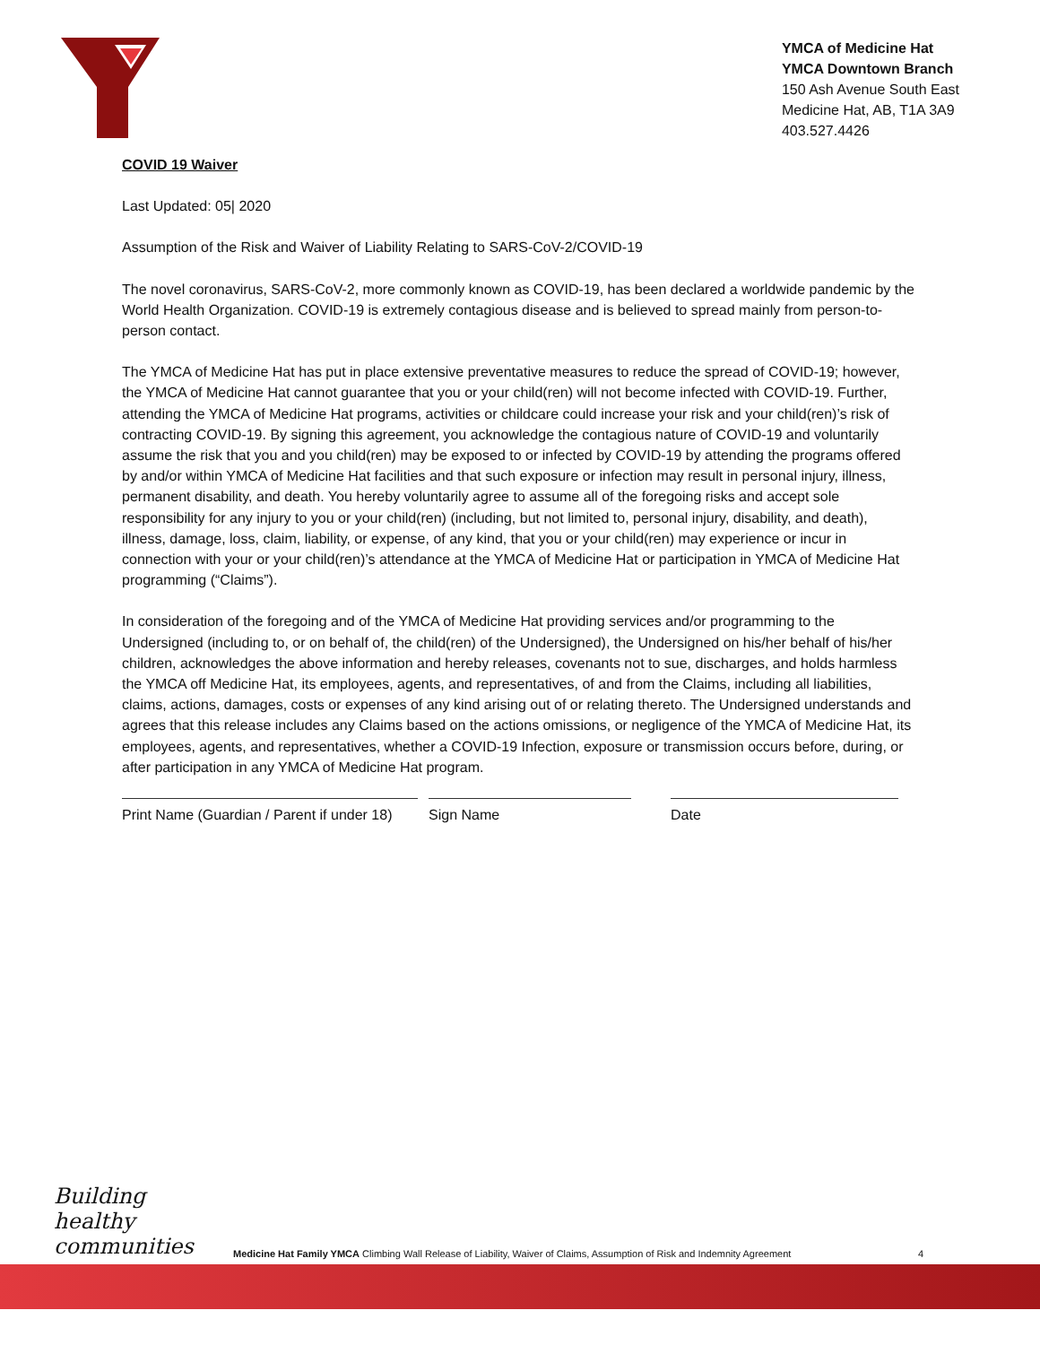YMCA of Medicine Hat
YMCA Downtown Branch
150 Ash Avenue South East
Medicine Hat, AB, T1A 3A9
403.527.4426
COVID 19 Waiver
Last Updated: 05| 2020
Assumption of the Risk and Waiver of Liability Relating to SARS-CoV-2/COVID-19
The novel coronavirus, SARS-CoV-2, more commonly known as COVID-19, has been declared a worldwide pandemic by the World Health Organization. COVID-19 is extremely contagious disease and is believed to spread mainly from person-to-person contact.
The YMCA of Medicine Hat has put in place extensive preventative measures to reduce the spread of COVID-19; however, the YMCA of Medicine Hat cannot guarantee that you or your child(ren) will not become infected with COVID-19. Further, attending the YMCA of Medicine Hat programs, activities or childcare could increase your risk and your child(ren)’s risk of contracting COVID-19. By signing this agreement, you acknowledge the contagious nature of COVID-19 and voluntarily assume the risk that you and you child(ren) may be exposed to or infected by COVID-19 by attending the programs offered by and/or within YMCA of Medicine Hat facilities and that such exposure or infection may result in personal injury, illness, permanent disability, and death. You hereby voluntarily agree to assume all of the foregoing risks and accept sole responsibility for any injury to you or your child(ren) (including, but not limited to, personal injury, disability, and death), illness, damage, loss, claim, liability, or expense, of any kind, that you or your child(ren) may experience or incur in connection with your or your child(ren)’s attendance at the YMCA of Medicine Hat or participation in YMCA of Medicine Hat programming (“Claims”).
In consideration of the foregoing and of the YMCA of Medicine Hat providing services and/or programming to the Undersigned (including to, or on behalf of, the child(ren) of the Undersigned), the Undersigned on his/her behalf of his/her children, acknowledges the above information and hereby releases, covenants not to sue, discharges, and holds harmless the YMCA off Medicine Hat, its employees, agents, and representatives, of and from the Claims, including all liabilities, claims, actions, damages, costs or expenses of any kind arising out of or relating thereto. The Undersigned understands and agrees that this release includes any Claims based on the actions omissions, or negligence of the YMCA of Medicine Hat, its employees, agents, and representatives, whether a COVID-19 Infection, exposure or transmission occurs before, during, or after participation in any YMCA of Medicine Hat program.
Print Name (Guardian / Parent if under 18)
Sign Name Date
Building healthy communities
Medicine Hat Family YMCA Climbing Wall Release of Liability, Waiver of Claims, Assumption of Risk and Indemnity Agreement
4